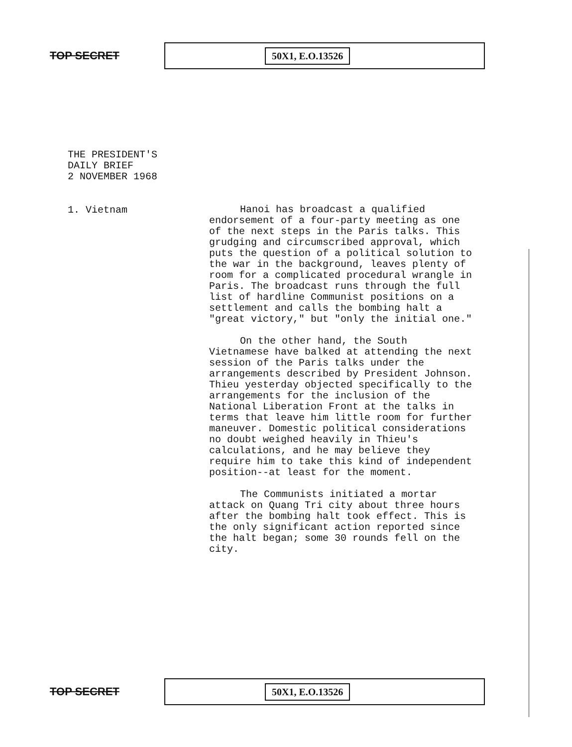TOP SECRET
50X1, E.O.13526
THE PRESIDENT'S
DAILY BRIEF
2 NOVEMBER 1968
1. Vietnam
Hanoi has broadcast a qualified endorsement of a four-party meeting as one of the next steps in the Paris talks. This grudging and circumscribed approval, which puts the question of a political solution to the war in the background, leaves plenty of room for a complicated procedural wrangle in Paris. The broadcast runs through the full list of hardline Communist positions on a settlement and calls the bombing halt a "great victory," but "only the initial one."
On the other hand, the South Vietnamese have balked at attending the next session of the Paris talks under the arrangements described by President Johnson. Thieu yesterday objected specifically to the arrangements for the inclusion of the National Liberation Front at the talks in terms that leave him little room for further maneuver. Domestic political considerations no doubt weighed heavily in Thieu's calculations, and he may believe they require him to take this kind of independent position--at least for the moment.
The Communists initiated a mortar attack on Quang Tri city about three hours after the bombing halt took effect. This is the only significant action reported since the halt began; some 30 rounds fell on the city.
TOP SECRET
50X1, E.O.13526